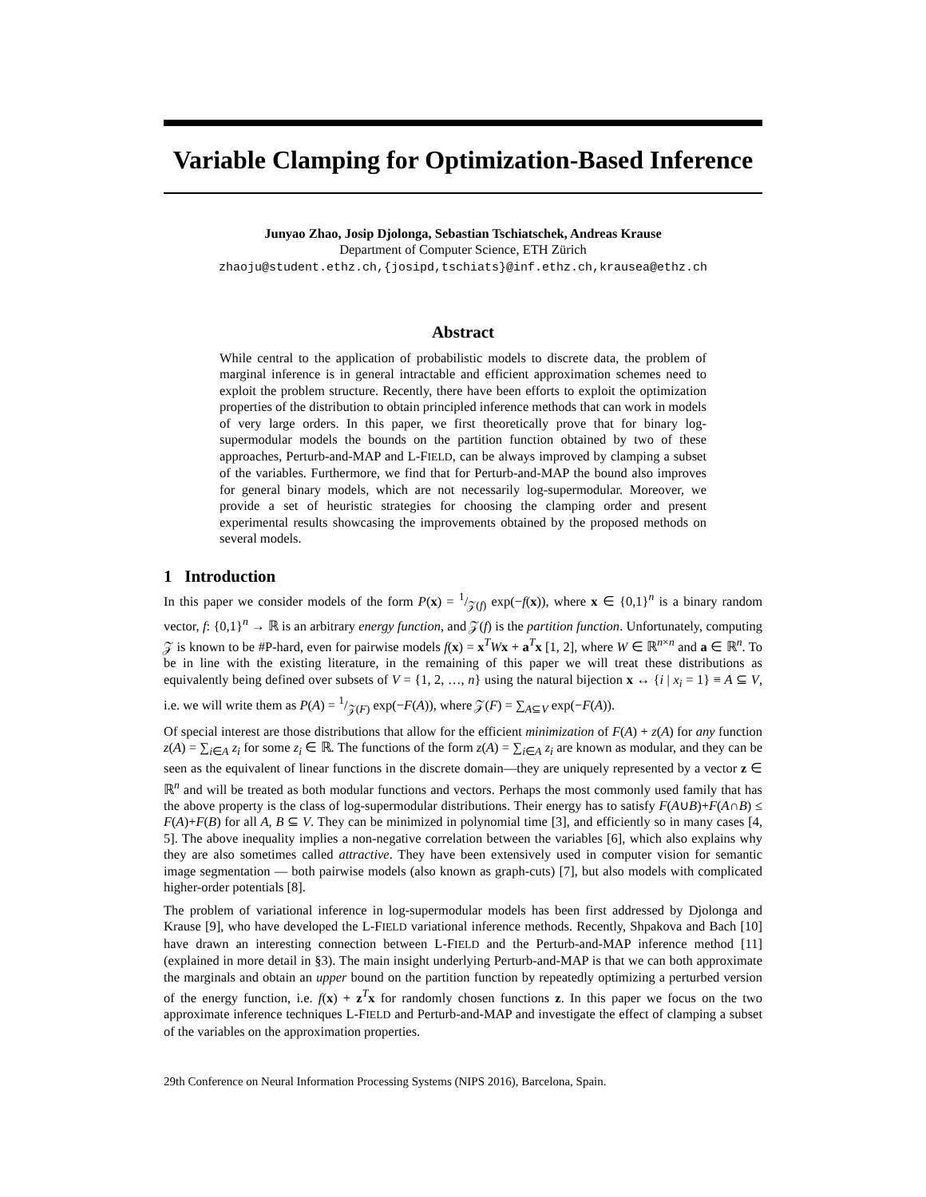Variable Clamping for Optimization-Based Inference
Junyao Zhao, Josip Djolonga, Sebastian Tschiatschek, Andreas Krause
Department of Computer Science, ETH Zürich
zhaoju@student.ethz.ch,{josipd,tschiats}@inf.ethz.ch,krausea@ethz.ch
Abstract
While central to the application of probabilistic models to discrete data, the problem of marginal inference is in general intractable and efficient approximation schemes need to exploit the problem structure. Recently, there have been efforts to exploit the optimization properties of the distribution to obtain principled inference methods that can work in models of very large orders. In this paper, we first theoretically prove that for binary log-supermodular models the bounds on the partition function obtained by two of these approaches, Perturb-and-MAP and L-FIELD, can be always improved by clamping a subset of the variables. Furthermore, we find that for Perturb-and-MAP the bound also improves for general binary models, which are not necessarily log-supermodular. Moreover, we provide a set of heuristic strategies for choosing the clamping order and present experimental results showcasing the improvements obtained by the proposed methods on several models.
1 Introduction
In this paper we consider models of the form P(x) = 1/𝒵(f) exp(−f(x)), where x ∈ {0,1}<sup>n</sup> is a binary random vector, f: {0,1}<sup>n</sup> → ℝ is an arbitrary energy function, and 𝒵(f) is the partition function. Unfortunately, computing 𝒵 is known to be #P-hard, even for pairwise models f(x) = x<sup>T</sup>Wx + a<sup>T</sup>x [1, 2], where W ∈ ℝ<sup>n×n</sup> and a ∈ ℝ<sup>n</sup>. To be in line with the existing literature, in the remaining of this paper we will treat these distributions as equivalently being defined over subsets of V = {1, 2, …, n} using the natural bijection x ↔ {i | x<sub>i</sub> = 1} ≡ A ⊆ V, i.e. we will write them as P(A) = 1/𝒵(F) exp(−F(A)), where 𝒵(F) = ∑<sub>A⊆V</sub> exp(−F(A)).
Of special interest are those distributions that allow for the efficient minimization of F(A) + z(A) for any function z(A) = ∑<sub>i∈A</sub> z<sub>i</sub> for some z<sub>i</sub> ∈ ℝ. The functions of the form z(A) = ∑<sub>i∈A</sub> z<sub>i</sub> are known as modular, and they can be seen as the equivalent of linear functions in the discrete domain—they are uniquely represented by a vector z ∈ ℝ<sup>n</sup> and will be treated as both modular functions and vectors. Perhaps the most commonly used family that has the above property is the class of log-supermodular distributions. Their energy has to satisfy F(A∪B)+F(A∩B) ≤ F(A)+F(B) for all A, B ⊆ V. They can be minimized in polynomial time [3], and efficiently so in many cases [4, 5]. The above inequality implies a non-negative correlation between the variables [6], which also explains why they are also sometimes called attractive. They have been extensively used in computer vision for semantic image segmentation — both pairwise models (also known as graph-cuts) [7], but also models with complicated higher-order potentials [8].
The problem of variational inference in log-supermodular models has been first addressed by Djolonga and Krause [9], who have developed the L-FIELD variational inference methods. Recently, Shpakova and Bach [10] have drawn an interesting connection between L-FIELD and the Perturb-and-MAP inference method [11] (explained in more detail in §3). The main insight underlying Perturb-and-MAP is that we can both approximate the marginals and obtain an upper bound on the partition function by repeatedly optimizing a perturbed version of the energy function, i.e. f(x) + z<sup>T</sup>x for randomly chosen functions z. In this paper we focus on the two approximate inference techniques L-FIELD and Perturb-and-MAP and investigate the effect of clamping a subset of the variables on the approximation properties.
29th Conference on Neural Information Processing Systems (NIPS 2016), Barcelona, Spain.